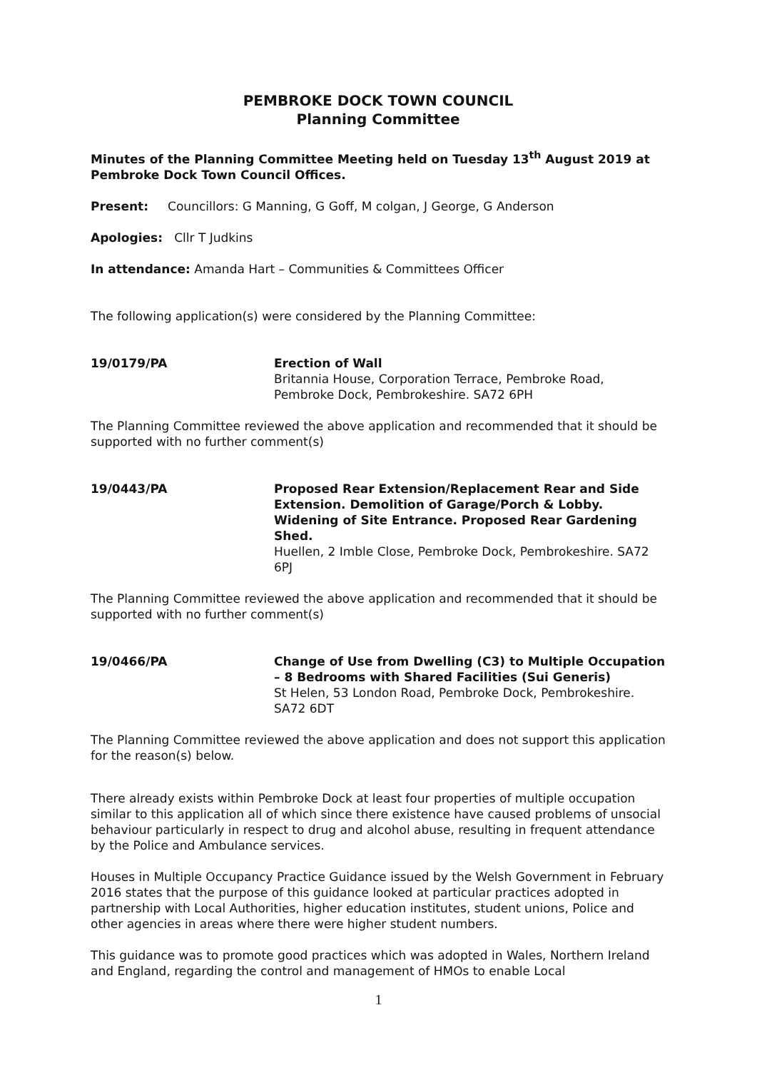PEMBROKE DOCK TOWN COUNCIL
Planning Committee
Minutes of the Planning Committee Meeting held on Tuesday 13<sup>th</sup> August 2019 at Pembroke Dock Town Council Offices.
Present: Councillors: G Manning, G Goff, M colgan, J George, G Anderson
Apologies: Cllr T Judkins
In attendance: Amanda Hart – Communities & Committees Officer
The following application(s) were considered by the Planning Committee:
19/0179/PA Erection of Wall
Britannia House, Corporation Terrace, Pembroke Road, Pembroke Dock, Pembrokeshire. SA72 6PH
The Planning Committee reviewed the above application and recommended that it should be supported with no further comment(s)
19/0443/PA Proposed Rear Extension/Replacement Rear and Side Extension. Demolition of Garage/Porch & Lobby. Widening of Site Entrance. Proposed Rear Gardening Shed.
Huellen, 2 Imble Close, Pembroke Dock, Pembrokeshire. SA72 6PJ
The Planning Committee reviewed the above application and recommended that it should be supported with no further comment(s)
19/0466/PA Change of Use from Dwelling (C3) to Multiple Occupation – 8 Bedrooms with Shared Facilities (Sui Generis)
St Helen, 53 London Road, Pembroke Dock, Pembrokeshire. SA72 6DT
The Planning Committee reviewed the above application and does not support this application for the reason(s) below.
There already exists within Pembroke Dock at least four properties of multiple occupation similar to this application all of which since there existence have caused problems of unsocial behaviour particularly in respect to drug and alcohol abuse, resulting in frequent attendance by the Police and Ambulance services.
Houses in Multiple Occupancy Practice Guidance issued by the Welsh Government in February 2016 states that the purpose of this guidance looked at particular practices adopted in partnership with Local Authorities, higher education institutes, student unions, Police and other agencies in areas where there were higher student numbers.
This guidance was to promote good practices which was adopted in Wales, Northern Ireland and England, regarding the control and management of HMOs to enable Local
1